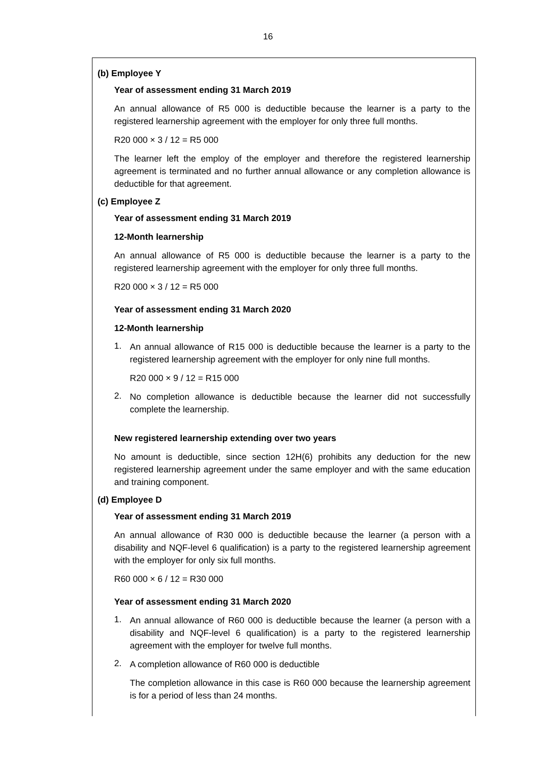16
(b) Employee Y
Year of assessment ending 31 March 2019
An annual allowance of R5 000 is deductible because the learner is a party to the registered learnership agreement with the employer for only three full months.
R20 000 × 3 / 12 = R5 000
The learner left the employ of the employer and therefore the registered learnership agreement is terminated and no further annual allowance or any completion allowance is deductible for that agreement.
(c) Employee Z
Year of assessment ending 31 March 2019
12-Month learnership
An annual allowance of R5 000 is deductible because the learner is a party to the registered learnership agreement with the employer for only three full months.
R20 000 × 3 / 12 = R5 000
Year of assessment ending 31 March 2020
12-Month learnership
1.
An annual allowance of R15 000 is deductible because the learner is a party to the registered learnership agreement with the employer for only nine full months.
R20 000 × 9 / 12 = R15 000
2.
No completion allowance is deductible because the learner did not successfully complete the learnership.
New registered learnership extending over two years
No amount is deductible, since section 12H(6) prohibits any deduction for the new registered learnership agreement under the same employer and with the same education and training component.
(d) Employee D
Year of assessment ending 31 March 2019
An annual allowance of R30 000 is deductible because the learner (a person with a disability and NQF-level 6 qualification) is a party to the registered learnership agreement with the employer for only six full months.
R60 000 × 6 / 12 = R30 000
Year of assessment ending 31 March 2020
1.
An annual allowance of R60 000 is deductible because the learner (a person with a disability and NQF-level 6 qualification) is a party to the registered learnership agreement with the employer for twelve full months.
2.
A completion allowance of R60 000 is deductible
The completion allowance in this case is R60 000 because the learnership agreement is for a period of less than 24 months.